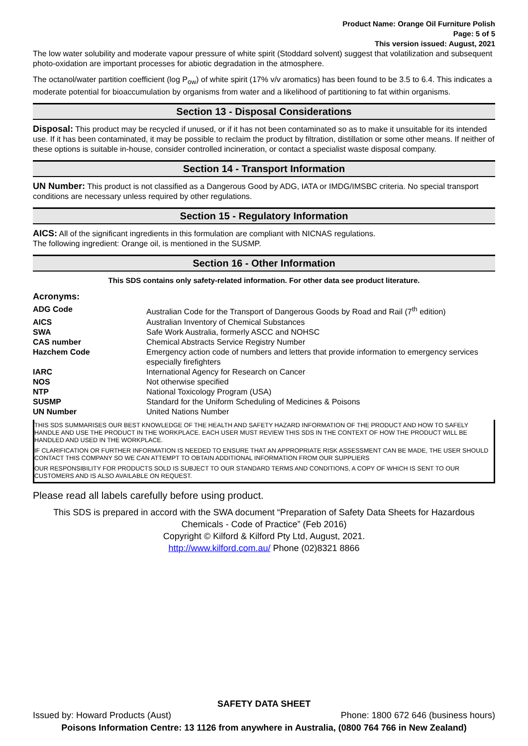Product Name: Orange Oil Furniture Polish
Page: 5 of 5
This version issued: August, 2021
The low water solubility and moderate vapour pressure of white spirit (Stoddard solvent) suggest that volatilization and subsequent photo-oxidation are important processes for abiotic degradation in the atmosphere.
The octanol/water partition coefficient (log P<sub>ow</sub>) of white spirit (17% v/v aromatics) has been found to be 3.5 to 6.4. This indicates a moderate potential for bioaccumulation by organisms from water and a likelihood of partitioning to fat within organisms.
Section 13 - Disposal Considerations
Disposal: This product may be recycled if unused, or if it has not been contaminated so as to make it unsuitable for its intended use. If it has been contaminated, it may be possible to reclaim the product by filtration, distillation or some other means. If neither of these options is suitable in-house, consider controlled incineration, or contact a specialist waste disposal company.
Section 14 - Transport Information
UN Number: This product is not classified as a Dangerous Good by ADG, IATA or IMDG/IMSBC criteria. No special transport conditions are necessary unless required by other regulations.
Section 15 - Regulatory Information
AICS: All of the significant ingredients in this formulation are compliant with NICNAS regulations.
The following ingredient: Orange oil, is mentioned in the SUSMP.
Section 16 - Other Information
This SDS contains only safety-related information. For other data see product literature.
Acronyms:
| ADG Code | Australian Code for the Transport of Dangerous Goods by Road and Rail (7<sup>th</sup> edition) |
| AICS | Australian Inventory of Chemical Substances |
| SWA | Safe Work Australia, formerly ASCC and NOHSC |
| CAS number | Chemical Abstracts Service Registry Number |
| Hazchem Code | Emergency action code of numbers and letters that provide information to emergency services especially firefighters |
| IARC | International Agency for Research on Cancer |
| NOS | Not otherwise specified |
| NTP | National Toxicology Program (USA) |
| SUSMP | Standard for the Uniform Scheduling of Medicines & Poisons |
| UN Number | United Nations Number |
THIS SDS SUMMARISES OUR BEST KNOWLEDGE OF THE HEALTH AND SAFETY HAZARD INFORMATION OF THE PRODUCT AND HOW TO SAFELY HANDLE AND USE THE PRODUCT IN THE WORKPLACE. EACH USER MUST REVIEW THIS SDS IN THE CONTEXT OF HOW THE PRODUCT WILL BE HANDLED AND USED IN THE WORKPLACE.
IF CLARIFICATION OR FURTHER INFORMATION IS NEEDED TO ENSURE THAT AN APPROPRIATE RISK ASSESSMENT CAN BE MADE, THE USER SHOULD CONTACT THIS COMPANY SO WE CAN ATTEMPT TO OBTAIN ADDITIONAL INFORMATION FROM OUR SUPPLIERS
OUR RESPONSIBILITY FOR PRODUCTS SOLD IS SUBJECT TO OUR STANDARD TERMS AND CONDITIONS, A COPY OF WHICH IS SENT TO OUR CUSTOMERS AND IS ALSO AVAILABLE ON REQUEST.
Please read all labels carefully before using product.
This SDS is prepared in accord with the SWA document “Preparation of Safety Data Sheets for Hazardous Chemicals - Code of Practice” (Feb 2016)
Copyright © Kilford & Kilford Pty Ltd, August, 2021.
http://www.kilford.com.au/ Phone (02)8321 8866
SAFETY DATA SHEET
Issued by: Howard Products (Aust) Phone: 1800 672 646 (business hours)
Poisons Information Centre: 13 1126 from anywhere in Australia, (0800 764 766 in New Zealand)